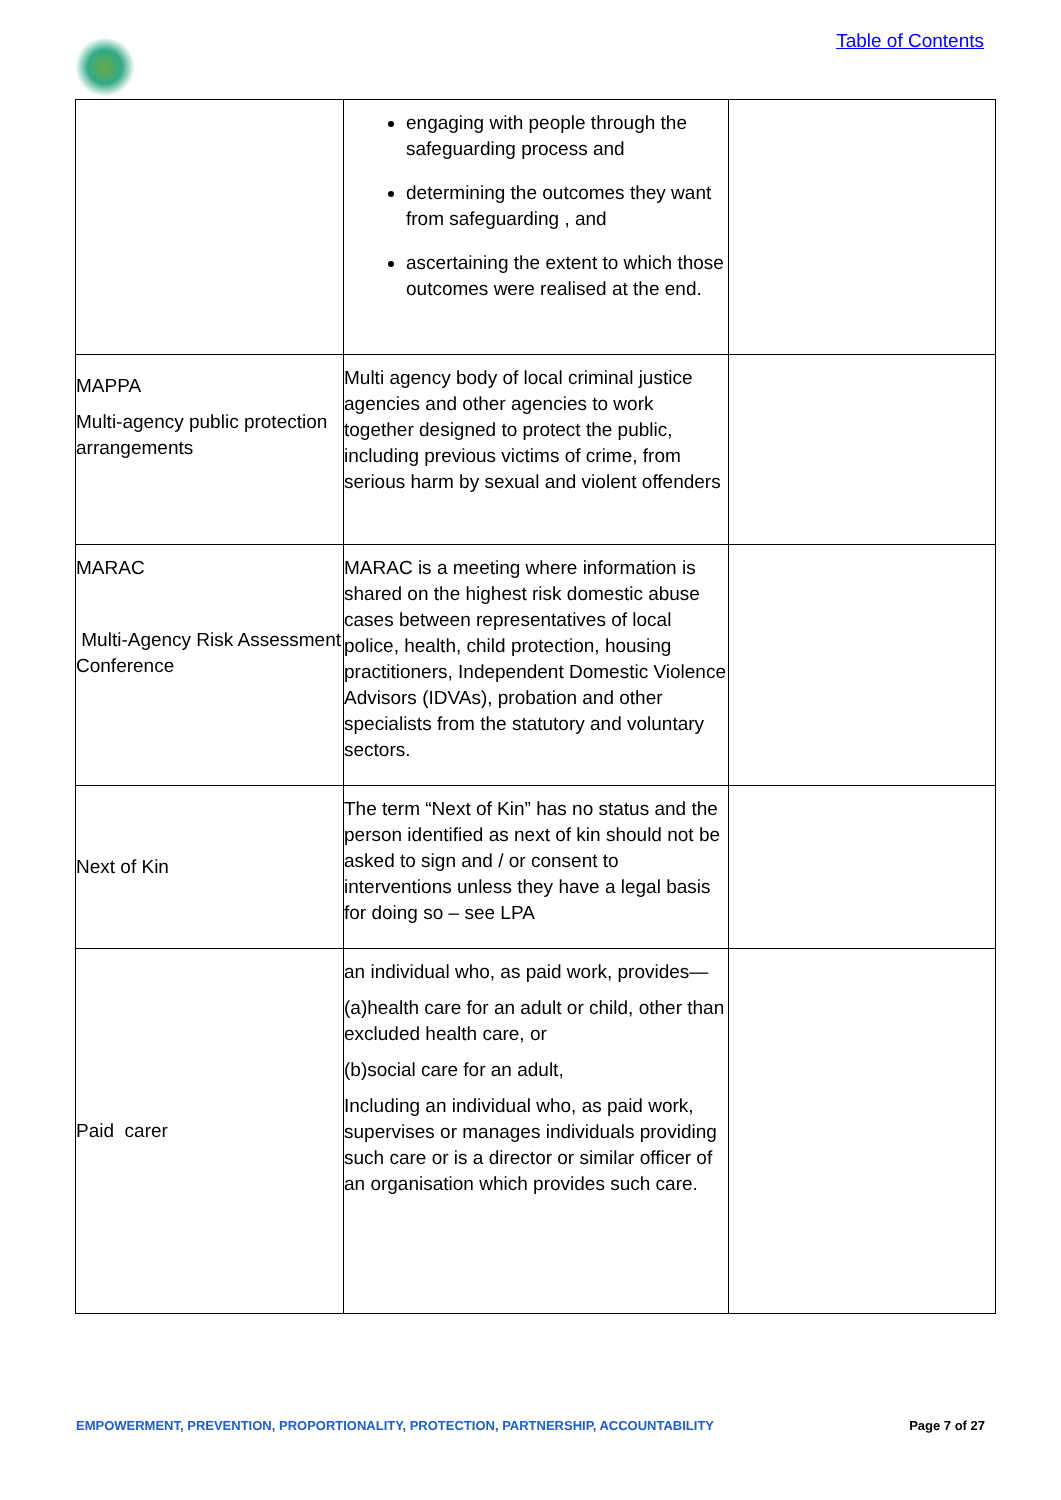Table of Contents
| | engaging with people through the safeguarding process and determining the outcomes they want from safeguarding , and ascertaining the extent to which those outcomes were realised at the end. | |
| MAPPA Multi-agency public protection arrangements | Multi agency body of local criminal justice agencies and other agencies to work together designed to protect the public, including previous victims of crime, from serious harm by sexual and violent offenders | |
| MARAC Multi-Agency Risk Assessment Conference | MARAC is a meeting where information is shared on the highest risk domestic abuse cases between representatives of local police, health, child protection, housing practitioners, Independent Domestic Violence Advisors (IDVAs), probation and other specialists from the statutory and voluntary sectors. | |
| Next of Kin | The term “Next of Kin” has no status and the person identified as next of kin should not be asked to sign and / or consent to interventions unless they have a legal basis for doing so – see LPA | |
| Paid carer | an individual who, as paid work, provides— (a)health care for an adult or child, other than excluded health care, or (b)social care for an adult, Including an individual who, as paid work, supervises or manages individuals providing such care or is a director or similar officer of an organisation which provides such care. | |
EMPOWERMENT, PREVENTION, PROPORTIONALITY, PROTECTION, PARTNERSHIP, ACCOUNTABILITY Page 7 of 27